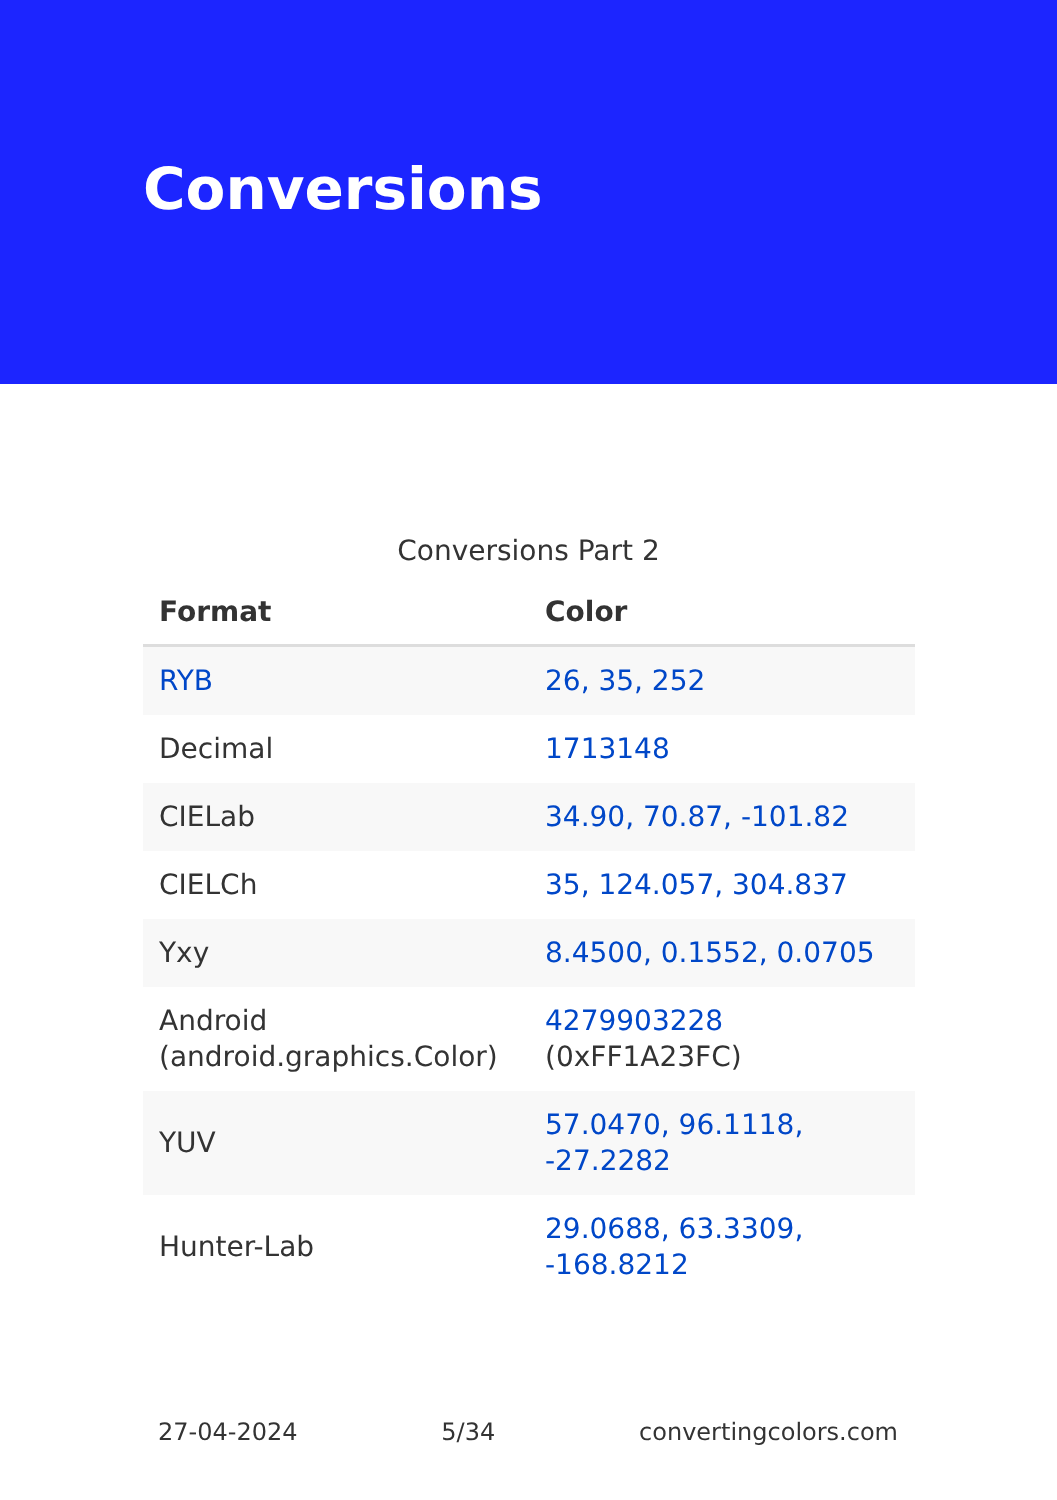Conversions
Conversions Part 2
| Format | Color |
| --- | --- |
| RYB | 26, 35, 252 |
| Decimal | 1713148 |
| CIELab | 34.90, 70.87, -101.82 |
| CIELCh | 35, 124.057, 304.837 |
| Yxy | 8.4500, 0.1552, 0.0705 |
| Android (android.graphics.Color) | 4279903228 (0xFF1A23FC) |
| YUV | 57.0470, 96.1118, -27.2282 |
| Hunter-Lab | 29.0688, 63.3309, -168.8212 |
27-04-2024 5/34 convertingcolors.com